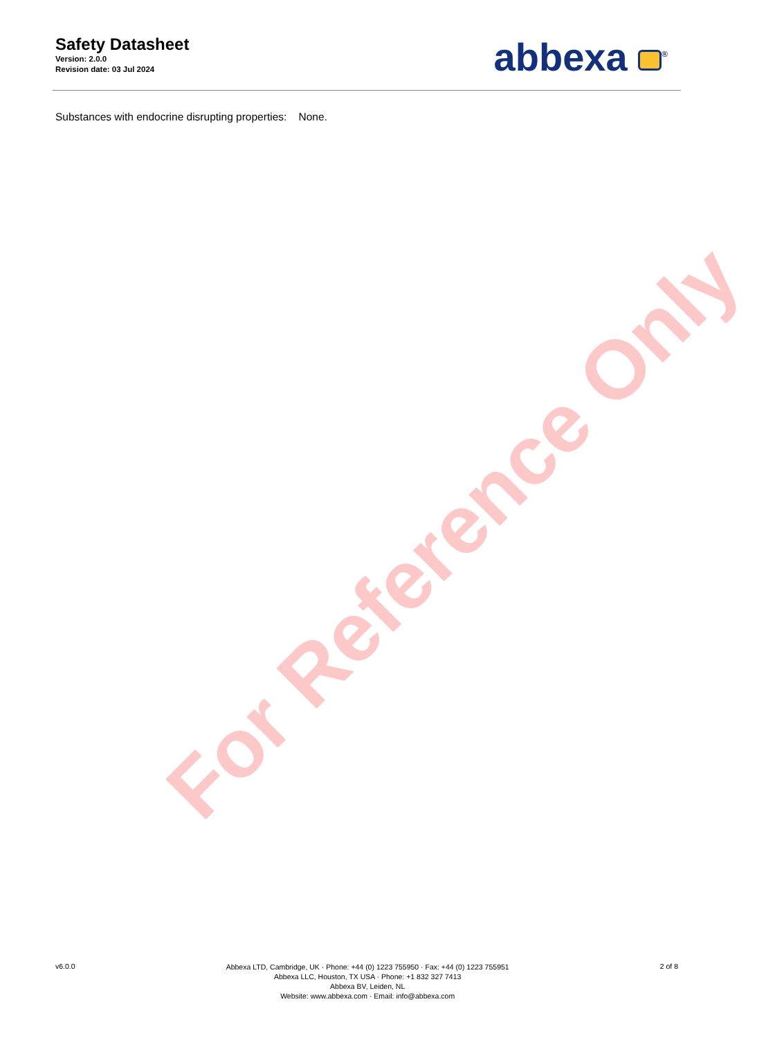Safety Datasheet
Version: 2.0.0
Revision date: 03 Jul 2024
abbexa <sup>®</sup>
Substances with endocrine disrupting properties: None.
For Reference Only
v6.0.0
Abbexa LTD, Cambridge, UK · Phone: +44 (0) 1223 755950 · Fax: +44 (0) 1223 755951
Abbexa LLC, Houston, TX USA · Phone: +1 832 327 7413
Abbexa BV, Leiden, NL
Website: www.abbexa.com · Email: info@abbexa.com
2 of 8